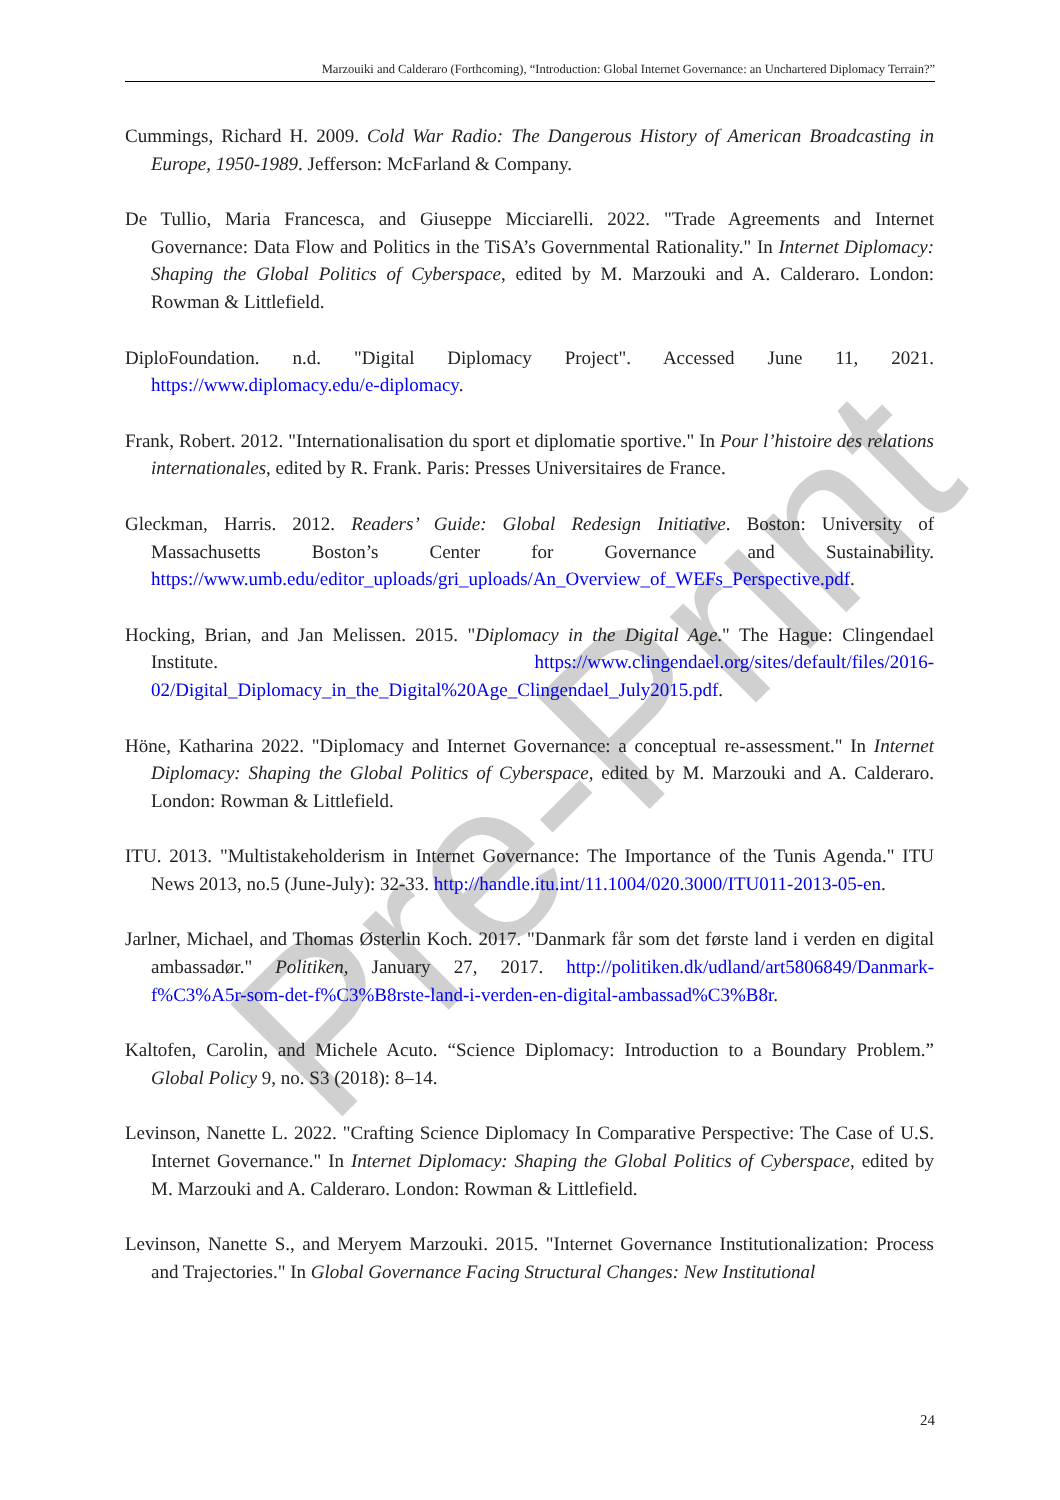Pre-Print
Marzouiki and Calderaro (Forthcoming), “Introduction: Global Internet Governance: an Unchartered Diplomacy Terrain?”
Cummings, Richard H. 2009. Cold War Radio: The Dangerous History of American Broadcasting in Europe, 1950-1989. Jefferson: McFarland & Company.
De Tullio, Maria Francesca, and Giuseppe Micciarelli. 2022. "Trade Agreements and Internet Governance: Data Flow and Politics in the TiSA’s Governmental Rationality." In Internet Diplomacy: Shaping the Global Politics of Cyberspace, edited by M. Marzouki and A. Calderaro. London: Rowman & Littlefield.
DiploFoundation. n.d. "Digital Diplomacy Project". Accessed June 11, 2021. https://www.diplomacy.edu/e-diplomacy.
Frank, Robert. 2012. "Internationalisation du sport et diplomatie sportive." In Pour l’histoire des relations internationales, edited by R. Frank. Paris: Presses Universitaires de France.
Gleckman, Harris. 2012. Readers’ Guide: Global Redesign Initiative. Boston: University of Massachusetts Boston’s Center for Governance and Sustainability. https://www.umb.edu/editor_uploads/gri_uploads/An_Overview_of_WEFs_Perspective.pdf.
Hocking, Brian, and Jan Melissen. 2015. "Diplomacy in the Digital Age." The Hague: Clingendael Institute. https://www.clingendael.org/sites/default/files/2016-02/Digital_Diplomacy_in_the_Digital%20Age_Clingendael_July2015.pdf.
Höne, Katharina 2022. "Diplomacy and Internet Governance: a conceptual re-assessment." In Internet Diplomacy: Shaping the Global Politics of Cyberspace, edited by M. Marzouki and A. Calderaro. London: Rowman & Littlefield.
ITU. 2013. "Multistakeholderism in Internet Governance: The Importance of the Tunis Agenda." ITU News 2013, no.5 (June-July): 32-33. http://handle.itu.int/11.1004/020.3000/ITU011-2013-05-en.
Jarlner, Michael, and Thomas Østerlin Koch. 2017. "Danmark får som det første land i verden en digital ambassadør." Politiken, January 27, 2017. http://politiken.dk/udland/art5806849/Danmark-f%C3%A5r-som-det-f%C3%B8rste-land-i-verden-en-digital-ambassad%C3%B8r.
Kaltofen, Carolin, and Michele Acuto. “Science Diplomacy: Introduction to a Boundary Problem.” Global Policy 9, no. S3 (2018): 8–14.
Levinson, Nanette L. 2022. "Crafting Science Diplomacy In Comparative Perspective: The Case of U.S. Internet Governance." In Internet Diplomacy: Shaping the Global Politics of Cyberspace, edited by M. Marzouki and A. Calderaro. London: Rowman & Littlefield.
Levinson, Nanette S., and Meryem Marzouki. 2015. "Internet Governance Institutionalization: Process and Trajectories." In Global Governance Facing Structural Changes: New Institutional
24